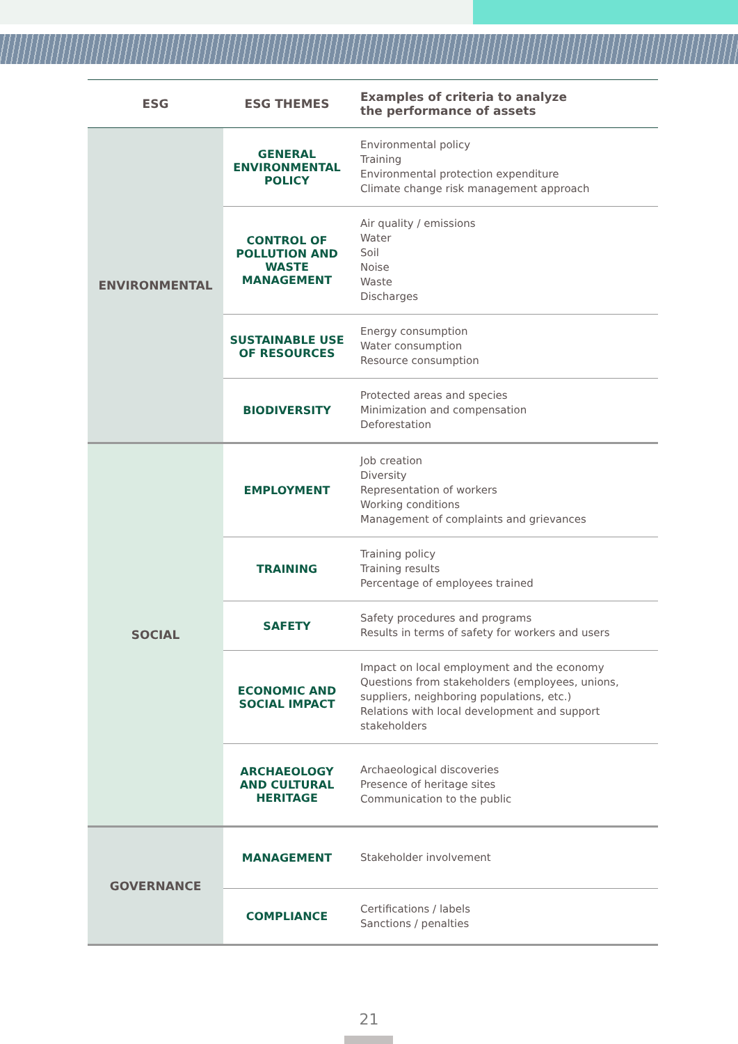| ESG | ESG THEMES | Examples of criteria to analyze the performance of assets |
| --- | --- | --- |
| ENVIRONMENTAL | GENERAL ENVIRONMENTAL POLICY | Environmental policy Training Environmental protection expenditure Climate change risk management approach |
| | CONTROL OF POLLUTION AND WASTE MANAGEMENT | Air quality / emissions Water Soil Noise Waste Discharges |
| | SUSTAINABLE USE OF RESOURCES | Energy consumption Water consumption Resource consumption |
| | BIODIVERSITY | Protected areas and species Minimization and compensation Deforestation |
| SOCIAL | EMPLOYMENT | Job creation Diversity Representation of workers Working conditions Management of complaints and grievances |
| | TRAINING | Training policy Training results Percentage of employees trained |
| | SAFETY | Safety procedures and programs Results in terms of safety for workers and users |
| | ECONOMIC AND SOCIAL IMPACT | Impact on local employment and the economy Questions from stakeholders (employees, unions, suppliers, neighboring populations, etc.) Relations with local development and support stakeholders |
| | ARCHAEOLOGY AND CULTURAL HERITAGE | Archaeological discoveries Presence of heritage sites Communication to the public |
| GOVERNANCE | MANAGEMENT | Stakeholder involvement |
| | COMPLIANCE | Certifications / labels Sanctions / penalties |
21